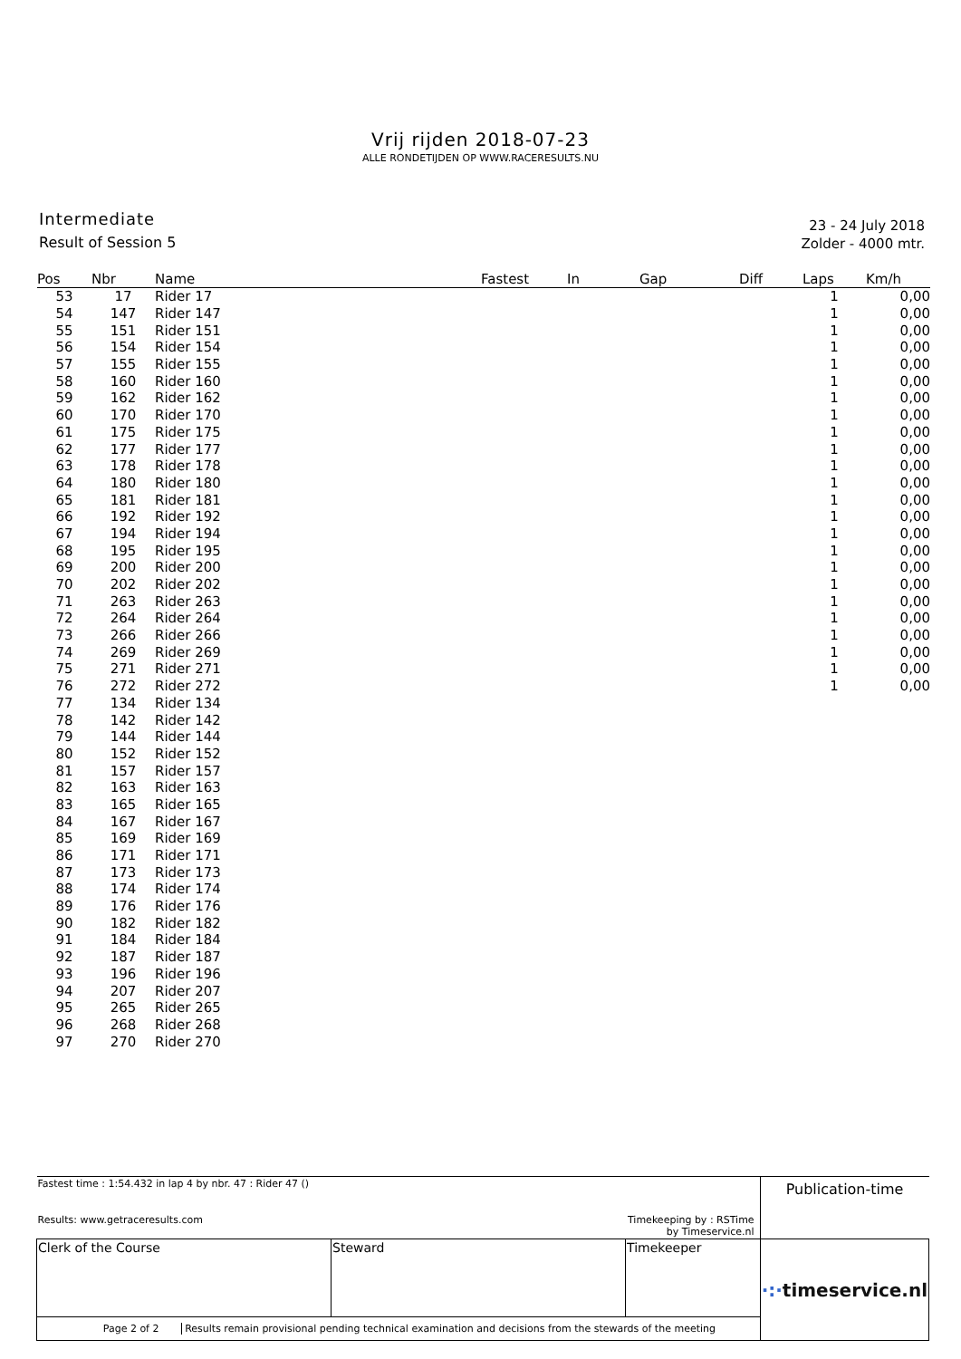Vrij rijden 2018-07-23
ALLE RONDETIJDEN OP WWW.RACERESULTS.NU
Intermediate
Result of Session 5
23 - 24 July 2018
Zolder - 4000 mtr.
| Pos | Nbr | Name | Fastest | In | Gap | Diff | Laps | Km/h |
| --- | --- | --- | --- | --- | --- | --- | --- | --- |
| 53 | 17 | Rider 17 | | | | | 1 | 0,00 |
| 54 | 147 | Rider 147 | | | | | 1 | 0,00 |
| 55 | 151 | Rider 151 | | | | | 1 | 0,00 |
| 56 | 154 | Rider 154 | | | | | 1 | 0,00 |
| 57 | 155 | Rider 155 | | | | | 1 | 0,00 |
| 58 | 160 | Rider 160 | | | | | 1 | 0,00 |
| 59 | 162 | Rider 162 | | | | | 1 | 0,00 |
| 60 | 170 | Rider 170 | | | | | 1 | 0,00 |
| 61 | 175 | Rider 175 | | | | | 1 | 0,00 |
| 62 | 177 | Rider 177 | | | | | 1 | 0,00 |
| 63 | 178 | Rider 178 | | | | | 1 | 0,00 |
| 64 | 180 | Rider 180 | | | | | 1 | 0,00 |
| 65 | 181 | Rider 181 | | | | | 1 | 0,00 |
| 66 | 192 | Rider 192 | | | | | 1 | 0,00 |
| 67 | 194 | Rider 194 | | | | | 1 | 0,00 |
| 68 | 195 | Rider 195 | | | | | 1 | 0,00 |
| 69 | 200 | Rider 200 | | | | | 1 | 0,00 |
| 70 | 202 | Rider 202 | | | | | 1 | 0,00 |
| 71 | 263 | Rider 263 | | | | | 1 | 0,00 |
| 72 | 264 | Rider 264 | | | | | 1 | 0,00 |
| 73 | 266 | Rider 266 | | | | | 1 | 0,00 |
| 74 | 269 | Rider 269 | | | | | 1 | 0,00 |
| 75 | 271 | Rider 271 | | | | | 1 | 0,00 |
| 76 | 272 | Rider 272 | | | | | 1 | 0,00 |
| 77 | 134 | Rider 134 | | | | | | |
| 78 | 142 | Rider 142 | | | | | | |
| 79 | 144 | Rider 144 | | | | | | |
| 80 | 152 | Rider 152 | | | | | | |
| 81 | 157 | Rider 157 | | | | | | |
| 82 | 163 | Rider 163 | | | | | | |
| 83 | 165 | Rider 165 | | | | | | |
| 84 | 167 | Rider 167 | | | | | | |
| 85 | 169 | Rider 169 | | | | | | |
| 86 | 171 | Rider 171 | | | | | | |
| 87 | 173 | Rider 173 | | | | | | |
| 88 | 174 | Rider 174 | | | | | | |
| 89 | 176 | Rider 176 | | | | | | |
| 90 | 182 | Rider 182 | | | | | | |
| 91 | 184 | Rider 184 | | | | | | |
| 92 | 187 | Rider 187 | | | | | | |
| 93 | 196 | Rider 196 | | | | | | |
| 94 | 207 | Rider 207 | | | | | | |
| 95 | 265 | Rider 265 | | | | | | |
| 96 | 268 | Rider 268 | | | | | | |
| 97 | 270 | Rider 270 | | | | | | |
| Fastest time : 1:54.432 in lap 4 by nbr. 47 : Rider 47 () | | | Publication-time |
| Results: www.getraceresults.com | | Timekeeping by : RSTime by Timeservice.nl | |
| Clerk of the Course | Steward | Timekeeper | ·:· timeservice.nl |
| Page 2 of 2 Results remain provisional pending technical examination and decisions from the stewards of the meeting | | | |